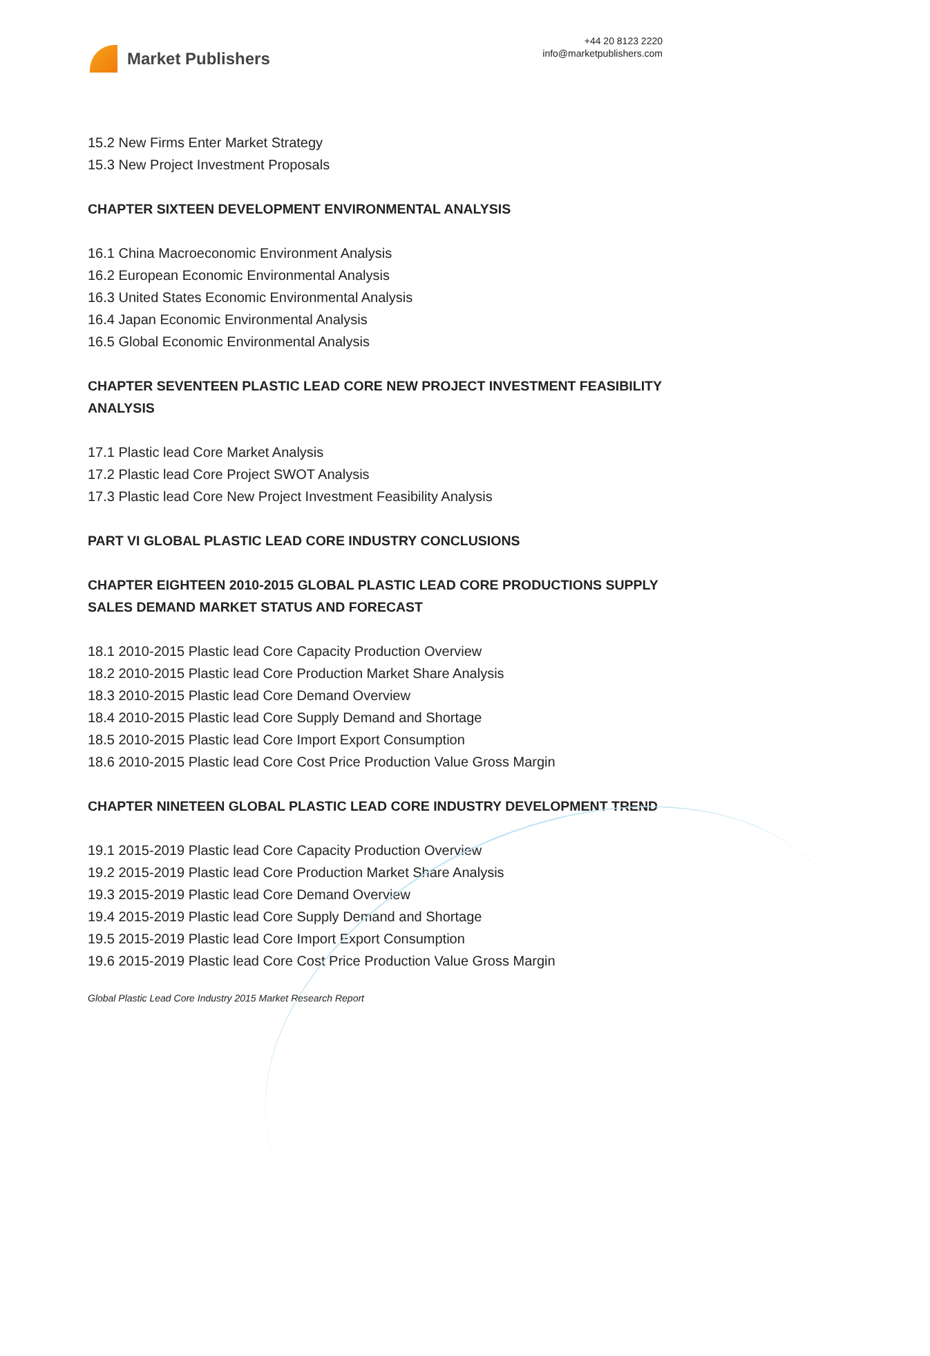Market Publishers
+44 20 8123 2220
info@marketpublishers.com
15.2 New Firms Enter Market Strategy
15.3 New Project Investment Proposals
CHAPTER SIXTEEN DEVELOPMENT ENVIRONMENTAL ANALYSIS
16.1 China Macroeconomic Environment Analysis
16.2 European Economic Environmental Analysis
16.3 United States Economic Environmental Analysis
16.4 Japan Economic Environmental Analysis
16.5 Global Economic Environmental Analysis
CHAPTER SEVENTEEN PLASTIC LEAD CORE NEW PROJECT INVESTMENT FEASIBILITY ANALYSIS
17.1 Plastic lead Core Market Analysis
17.2 Plastic lead Core Project SWOT Analysis
17.3 Plastic lead Core New Project Investment Feasibility Analysis
PART VI GLOBAL PLASTIC LEAD CORE INDUSTRY CONCLUSIONS
CHAPTER EIGHTEEN 2010-2015 GLOBAL PLASTIC LEAD CORE PRODUCTIONS SUPPLY SALES DEMAND MARKET STATUS AND FORECAST
18.1 2010-2015 Plastic lead Core Capacity Production Overview
18.2 2010-2015 Plastic lead Core Production Market Share Analysis
18.3 2010-2015 Plastic lead Core Demand Overview
18.4 2010-2015 Plastic lead Core Supply Demand and Shortage
18.5 2010-2015 Plastic lead Core Import Export Consumption
18.6 2010-2015 Plastic lead Core Cost Price Production Value Gross Margin
CHAPTER NINETEEN GLOBAL PLASTIC LEAD CORE INDUSTRY DEVELOPMENT TREND
19.1 2015-2019 Plastic lead Core Capacity Production Overview
19.2 2015-2019 Plastic lead Core Production Market Share Analysis
19.3 2015-2019 Plastic lead Core Demand Overview
19.4 2015-2019 Plastic lead Core Supply Demand and Shortage
19.5 2015-2019 Plastic lead Core Import Export Consumption
19.6 2015-2019 Plastic lead Core Cost Price Production Value Gross Margin
Global Plastic Lead Core Industry 2015 Market Research Report